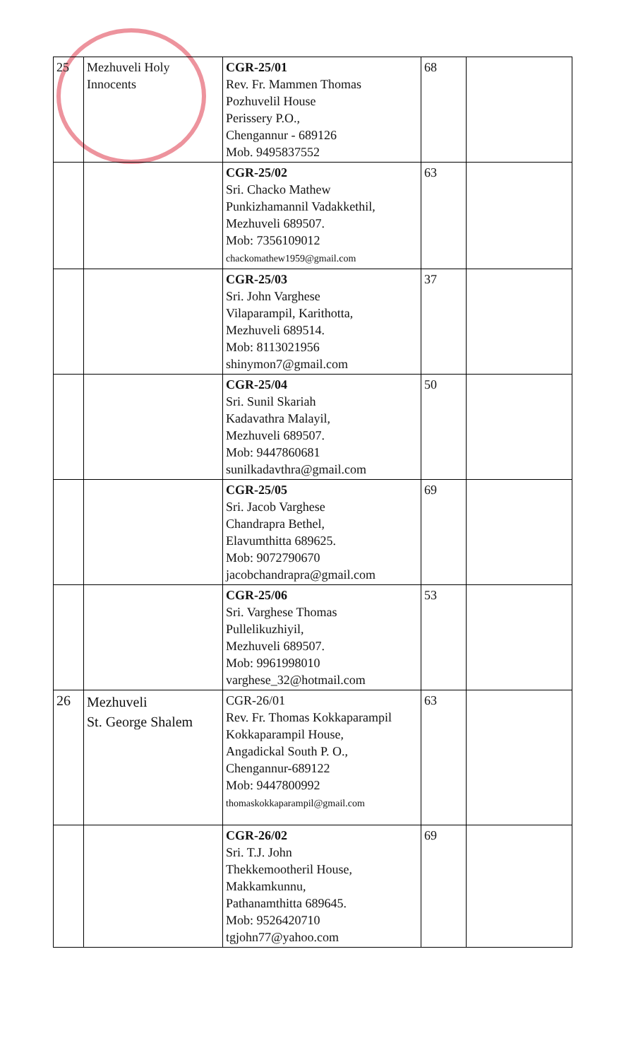| 25 | Mezhuveli Holy Innocents | CGR-25/01 Rev. Fr. Mammen Thomas Pozhuvelil House Perissery P.O., Chengannur - 689126 Mob. 9495837552 | 68 | |
| | | CGR-25/02 Sri. Chacko Mathew Punkizhamannil Vadakkethil, Mezhuveli 689507. Mob: 7356109012 chackomathew1959@gmail.com | 63 | |
| | | CGR-25/03 Sri. John Varghese Vilaparampil, Karithotta, Mezhuveli 689514. Mob: 8113021956 shinymon7@gmail.com | 37 | |
| | | CGR-25/04 Sri. Sunil Skariah Kadavathra Malayil, Mezhuveli 689507. Mob: 9447860681 sunilkadavthra@gmail.com | 50 | |
| | | CGR-25/05 Sri. Jacob Varghese Chandrapra Bethel, Elavumthitta 689625. Mob: 9072790670 jacobchandrapra@gmail.com | 69 | |
| | | CGR-25/06 Sri. Varghese Thomas Pullelikuzhiyil, Mezhuveli 689507. Mob: 9961998010 varghese_32@hotmail.com | 53 | |
| 26 | Mezhuveli St. George Shalem | CGR-26/01 Rev. Fr. Thomas Kokkaparampil Kokkaparampil House, Angadickal South P. O., Chengannur-689122 Mob: 9447800992 thomaskokkaparampil@gmail.com | 63 | |
| | | CGR-26/02 Sri. T.J. John Thekkemootheril House, Makkamkunnu, Pathanamthitta 689645. Mob: 9526420710 tgjohn77@yahoo.com | 69 | |